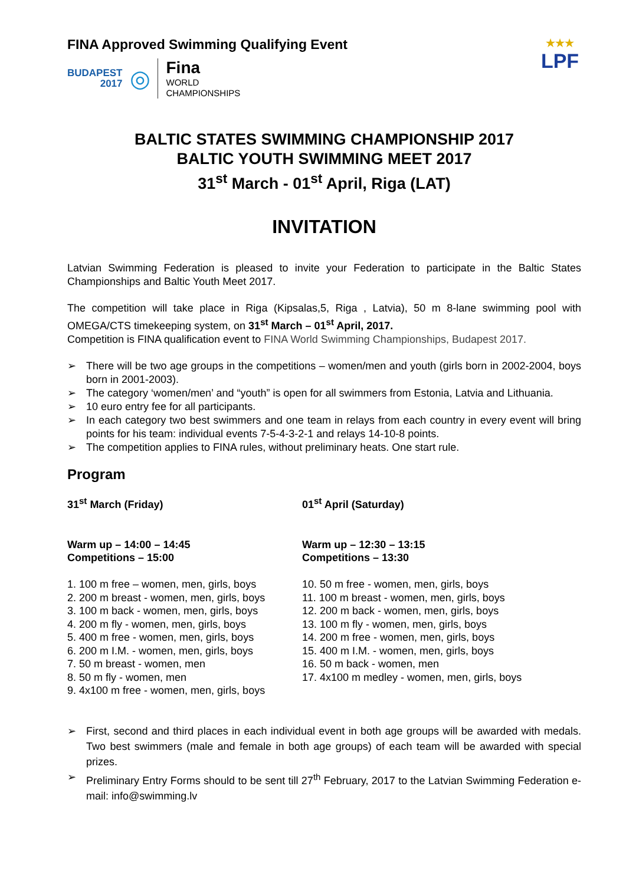FINA Approved Swimming Qualifying Event
BUDAPEST
2017
◎
Fina
WORLD
CHAMPIONSHIPS
★★★
LPF
BALTIC STATES SWIMMING CHAMPIONSHIP 2017
BALTIC YOUTH SWIMMING MEET 2017
31<sup>st</sup> March - 01<sup>st</sup> April, Riga (LAT)
INVITATION
Latvian Swimming Federation is pleased to invite your Federation to participate in the Baltic States Championships and Baltic Youth Meet 2017.
The competition will take place in Riga (Kipsalas,5, Riga , Latvia), 50 m 8-lane swimming pool with OMEGA/CTS timekeeping system, on 31<sup>st</sup> March – 01<sup>st</sup> April, 2017.
Competition is FINA qualification event to FINA World Swimming Championships, Budapest 2017.
➢ There will be two age groups in the competitions – women/men and youth (girls born in 2002-2004, boys born in 2001-2003).
➢ The category ‘women/men’ and “youth” is open for all swimmers from Estonia, Latvia and Lithuania.
➢ 10 euro entry fee for all participants.
➢ In each category two best swimmers and one team in relays from each country in every event will bring points for his team: individual events 7-5-4-3-2-1 and relays 14-10-8 points.
➢ The competition applies to FINA rules, without preliminary heats. One start rule.
Program
31<sup>st</sup> March (Friday)
Warm up – 14:00 – 14:45
Competitions – 15:00
1. 100 m free – women, men, girls, boys
2. 200 m breast - women, men, girls, boys
3. 100 m back - women, men, girls, boys
4. 200 m fly - women, men, girls, boys
5. 400 m free - women, men, girls, boys
6. 200 m I.M. - women, men, girls, boys
7. 50 m breast - women, men
8. 50 m fly - women, men
9. 4x100 m free - women, men, girls, boys
01<sup>st</sup> April (Saturday)
Warm up – 12:30 – 13:15
Competitions – 13:30
10. 50 m free - women, men, girls, boys
11. 100 m breast - women, men, girls, boys
12. 200 m back - women, men, girls, boys
13. 100 m fly - women, men, girls, boys
14. 200 m free - women, men, girls, boys
15. 400 m I.M. - women, men, girls, boys
16. 50 m back - women, men
17. 4x100 m medley - women, men, girls, boys
➢ First, second and third places in each individual event in both age groups will be awarded with medals. Two best swimmers (male and female in both age groups) of each team will be awarded with special prizes.
➢ Preliminary Entry Forms should to be sent till 27<sup>th</sup> February, 2017 to the Latvian Swimming Federation e-mail: info@swimming.lv